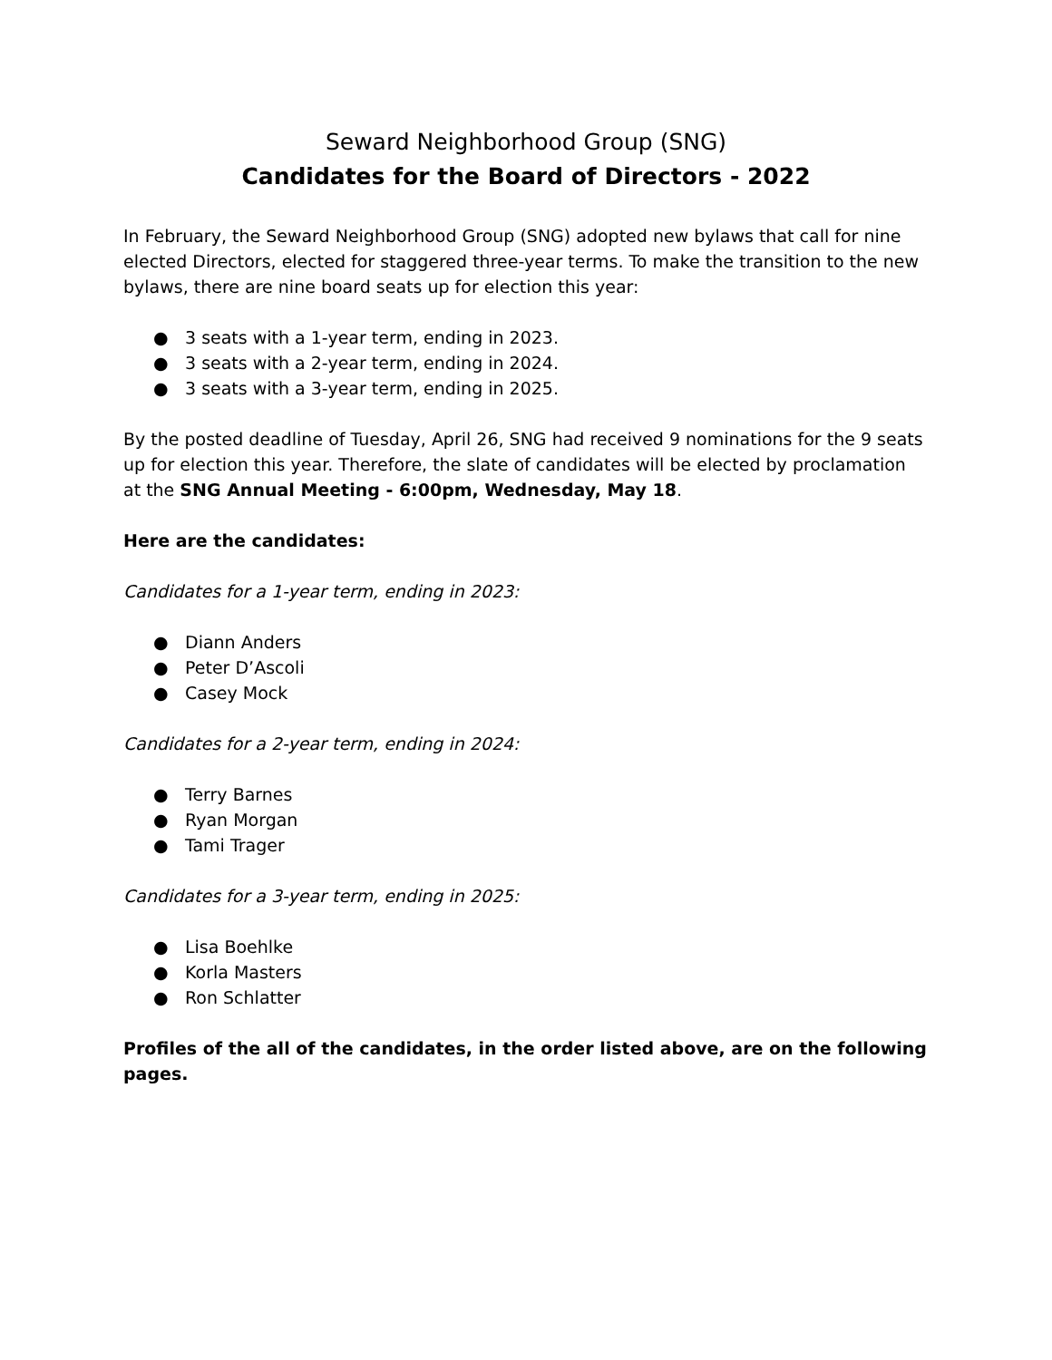Seward Neighborhood Group (SNG)
Candidates for the Board of Directors - 2022
In February, the Seward Neighborhood Group (SNG) adopted new bylaws that call for nine elected Directors, elected for staggered three-year terms. To make the transition to the new bylaws, there are nine board seats up for election this year:
● 3 seats with a 1-year term, ending in 2023.
● 3 seats with a 2-year term, ending in 2024.
● 3 seats with a 3-year term, ending in 2025.
By the posted deadline of Tuesday, April 26, SNG had received 9 nominations for the 9 seats up for election this year. Therefore, the slate of candidates will be elected by proclamation at the SNG Annual Meeting - 6:00pm, Wednesday, May 18.
Here are the candidates:
Candidates for a 1-year term, ending in 2023:
● Diann Anders
● Peter D’Ascoli
● Casey Mock
Candidates for a 2-year term, ending in 2024:
● Terry Barnes
● Ryan Morgan
● Tami Trager
Candidates for a 3-year term, ending in 2025:
● Lisa Boehlke
● Korla Masters
● Ron Schlatter
Profiles of the all of the candidates, in the order listed above, are on the following pages.